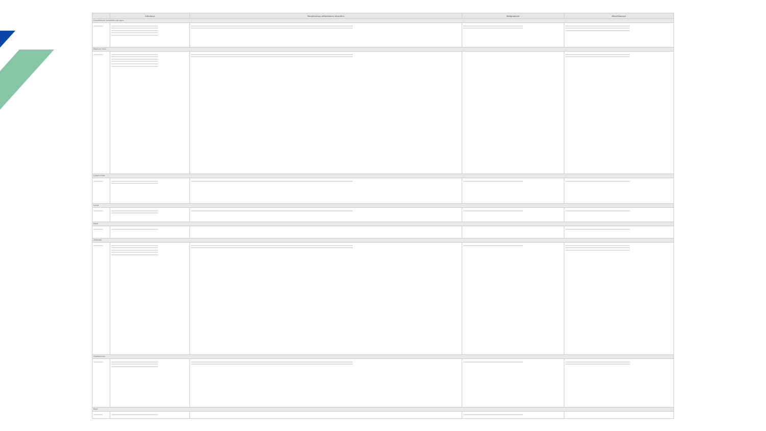| | Infectious | Noninfectious inflammatory disorders | Malignancies | Miscellaneous |
| --- | --- | --- | --- | --- |
| Constitutional symptoms and signs | | | | |
| Head and neck | | | | |
| Lymph nodes | | | | |
| Lungs | | | | |
| Heart | | | | |
| Abdomen | | | | |
| Genitourinary | | | | |
| Back | | | | |